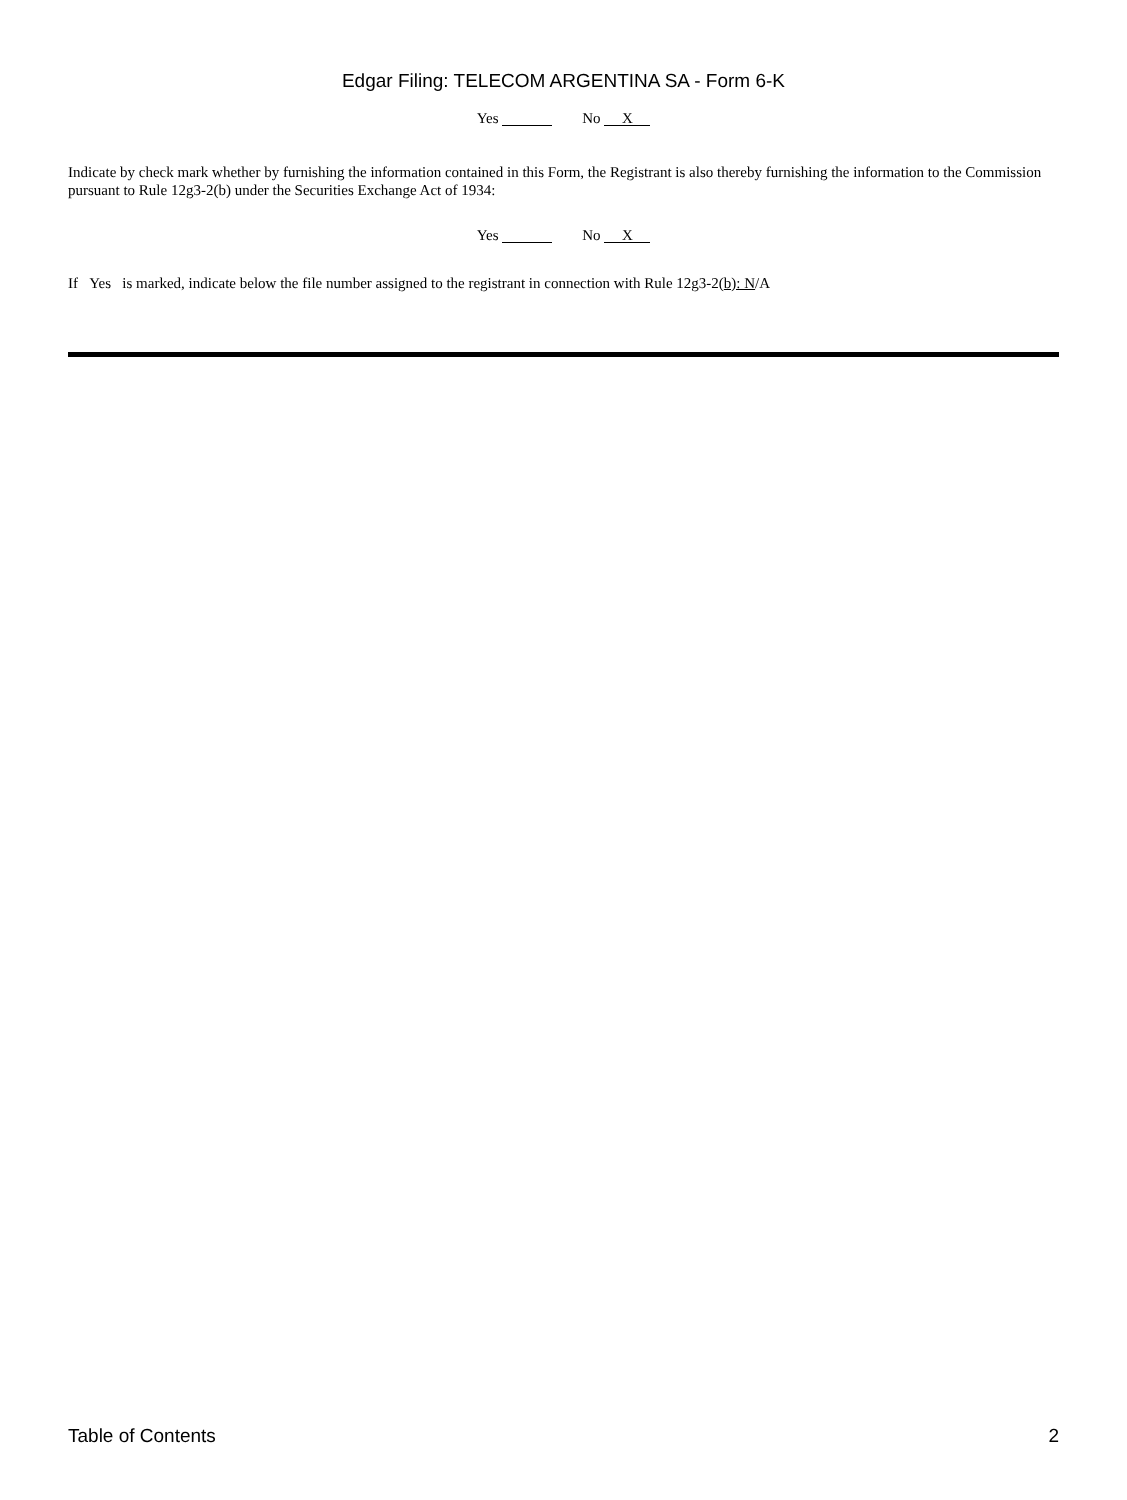Edgar Filing: TELECOM ARGENTINA SA - Form 6-K
Yes No X
Indicate by check mark whether by furnishing the information contained in this Form, the Registrant is also thereby furnishing the information to the Commission pursuant to Rule 12g3-2(b) under the Securities Exchange Act of 1934:
Yes No X
If Yes is marked, indicate below the file number assigned to the registrant in connection with Rule 12g3-2(b): N/A
Table of Contents 2